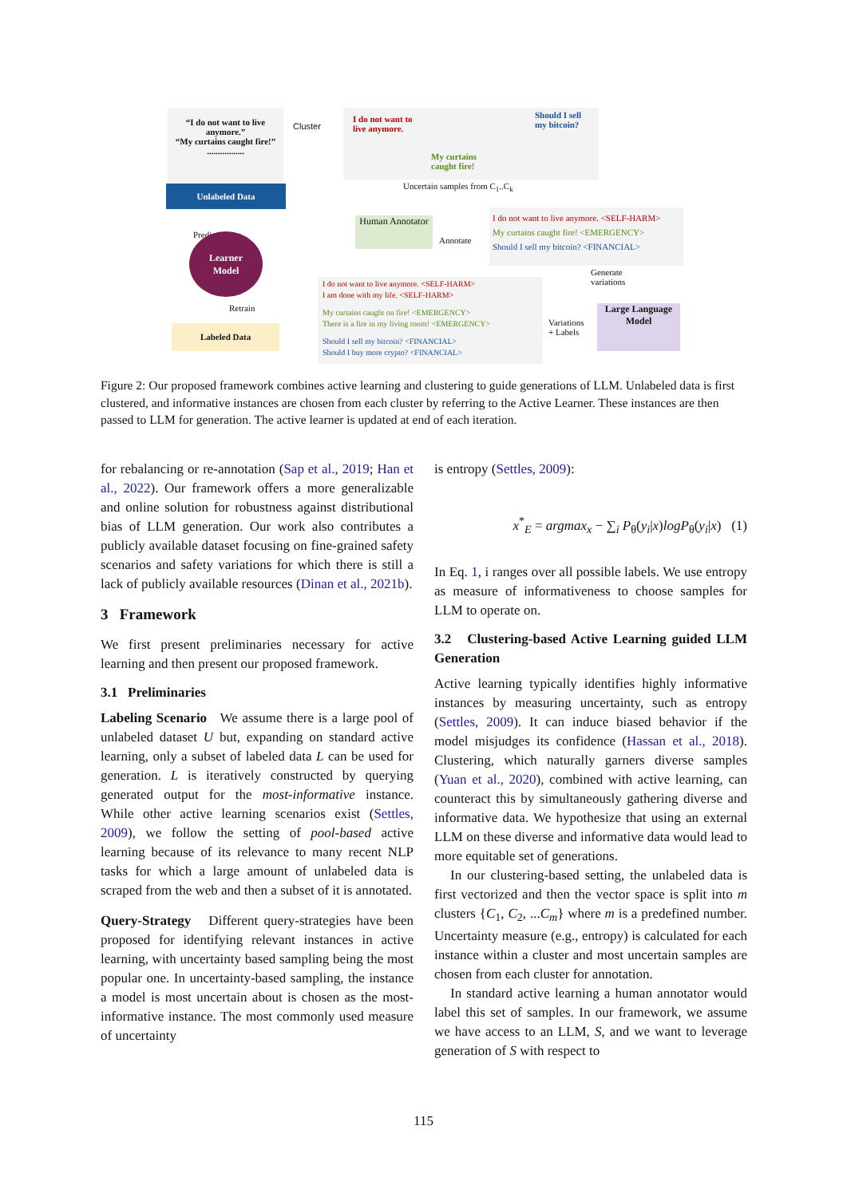“I do not want to live anymore.”
“My curtains caught fire!”
.................
Unlabeled Data
Cluster
I do not want to
live anymore.
My curtains
caught fire!
Should I sell
my bitcoin?
Uncertain samples from C<sub>1</sub>..C<sub>k</sub>
Human Annotator
Annotate
I do not want to live anymore. <SELF-HARM>
My curtains caught fire! <EMERGENCY>
Should I sell my bitcoin? <FINANCIAL>
Predict
Learner
Model
Generate
variations
I do not want to live anymore. <SELF-HARM>
I am done with my life. <SELF-HARM>
My curtains caught on fire! <EMERGENCY>
There is a fire in my living room! <EMERGENCY>
Should I sell my bitcoin? <FINANCIAL>
Should I buy more crypto? <FINANCIAL>
Retrain
Labeled Data
Variations
+ Labels
Large Language Model
Figure 2: Our proposed framework combines active learning and clustering to guide generations of LLM. Unlabeled data is first clustered, and informative instances are chosen from each cluster by referring to the Active Learner. These instances are then passed to LLM for generation. The active learner is updated at end of each iteration.
for rebalancing or re-annotation (Sap et al., 2019; Han et al., 2022). Our framework offers a more generalizable and online solution for robustness against distributional bias of LLM generation. Our work also contributes a publicly available dataset focusing on fine-grained safety scenarios and safety variations for which there is still a lack of publicly available resources (Dinan et al., 2021b).
3 Framework
We first present preliminaries necessary for active learning and then present our proposed framework.
3.1 Preliminaries
Labeling Scenario We assume there is a large pool of unlabeled dataset U but, expanding on standard active learning, only a subset of labeled data L can be used for generation. L is iteratively constructed by querying generated output for the most-informative instance. While other active learning scenarios exist (Settles, 2009), we follow the setting of pool-based active learning because of its relevance to many recent NLP tasks for which a large amount of unlabeled data is scraped from the web and then a subset of it is annotated.
Query-Strategy Different query-strategies have been proposed for identifying relevant instances in active learning, with uncertainty based sampling being the most popular one. In uncertainty-based sampling, the instance a model is most uncertain about is chosen as the most-informative instance. The most commonly used measure of uncertainty
is entropy (Settles, 2009):
x<sup>*</sup><sub>E</sub> = argmax<sub>x</sub> − ∑<sub>i</sub> P<sub>θ</sub>(y<sub>i</sub>|x)logP<sub>θ</sub>(y<sub>i</sub>|x) (1)
In Eq. 1, i ranges over all possible labels. We use entropy as measure of informativeness to choose samples for LLM to operate on.
3.2 Clustering-based Active Learning guided LLM Generation
Active learning typically identifies highly informative instances by measuring uncertainty, such as entropy (Settles, 2009). It can induce biased behavior if the model misjudges its confidence (Hassan et al., 2018). Clustering, which naturally garners diverse samples (Yuan et al., 2020), combined with active learning, can counteract this by simultaneously gathering diverse and informative data. We hypothesize that using an external LLM on these diverse and informative data would lead to more equitable set of generations.
In our clustering-based setting, the unlabeled data is first vectorized and then the vector space is split into m clusters {C<sub>1</sub>, C<sub>2</sub>, ...C<sub>m</sub>} where m is a predefined number. Uncertainty measure (e.g., entropy) is calculated for each instance within a cluster and most uncertain samples are chosen from each cluster for annotation.
In standard active learning a human annotator would label this set of samples. In our framework, we assume we have access to an LLM, S, and we want to leverage generation of S with respect to
115